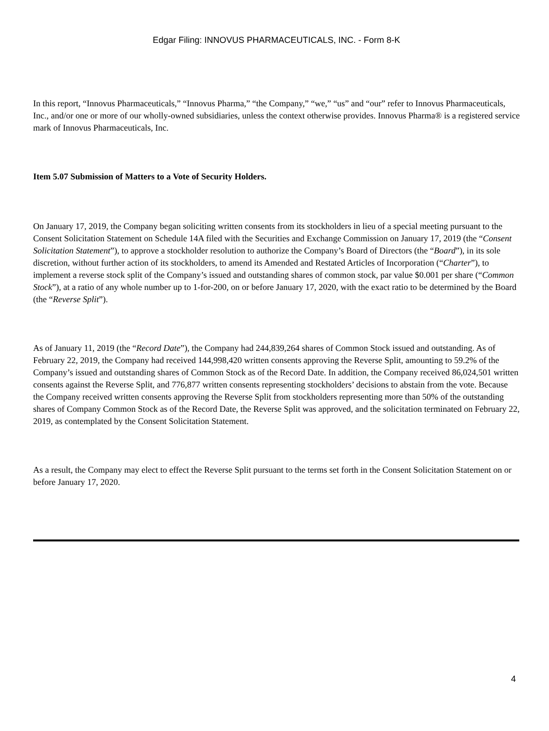Edgar Filing: INNOVUS PHARMACEUTICALS, INC. - Form 8-K
In this report, “Innovus Pharmaceuticals,” “Innovus Pharma,” “the Company,” “we,” “us” and “our” refer to Innovus Pharmaceuticals, Inc., and/or one or more of our wholly-owned subsidiaries, unless the context otherwise provides. Innovus Pharma® is a registered service mark of Innovus Pharmaceuticals, Inc.
Item 5.07 Submission of Matters to a Vote of Security Holders.
On January 17, 2019, the Company began soliciting written consents from its stockholders in lieu of a special meeting pursuant to the Consent Solicitation Statement on Schedule 14A filed with the Securities and Exchange Commission on January 17, 2019 (the “Consent Solicitation Statement”), to approve a stockholder resolution to authorize the Company’s Board of Directors (the “Board”), in its sole discretion, without further action of its stockholders, to amend its Amended and Restated Articles of Incorporation (“Charter”), to implement a reverse stock split of the Company’s issued and outstanding shares of common stock, par value $0.001 per share (“Common Stock”), at a ratio of any whole number up to 1-for-200, on or before January 17, 2020, with the exact ratio to be determined by the Board (the “Reverse Split”).
As of January 11, 2019 (the “Record Date”), the Company had 244,839,264 shares of Common Stock issued and outstanding. As of February 22, 2019, the Company had received 144,998,420 written consents approving the Reverse Split, amounting to 59.2% of the Company’s issued and outstanding shares of Common Stock as of the Record Date. In addition, the Company received 86,024,501 written consents against the Reverse Split, and 776,877 written consents representing stockholders’ decisions to abstain from the vote. Because the Company received written consents approving the Reverse Split from stockholders representing more than 50% of the outstanding shares of Company Common Stock as of the Record Date, the Reverse Split was approved, and the solicitation terminated on February 22, 2019, as contemplated by the Consent Solicitation Statement.
As a result, the Company may elect to effect the Reverse Split pursuant to the terms set forth in the Consent Solicitation Statement on or before January 17, 2020.
4